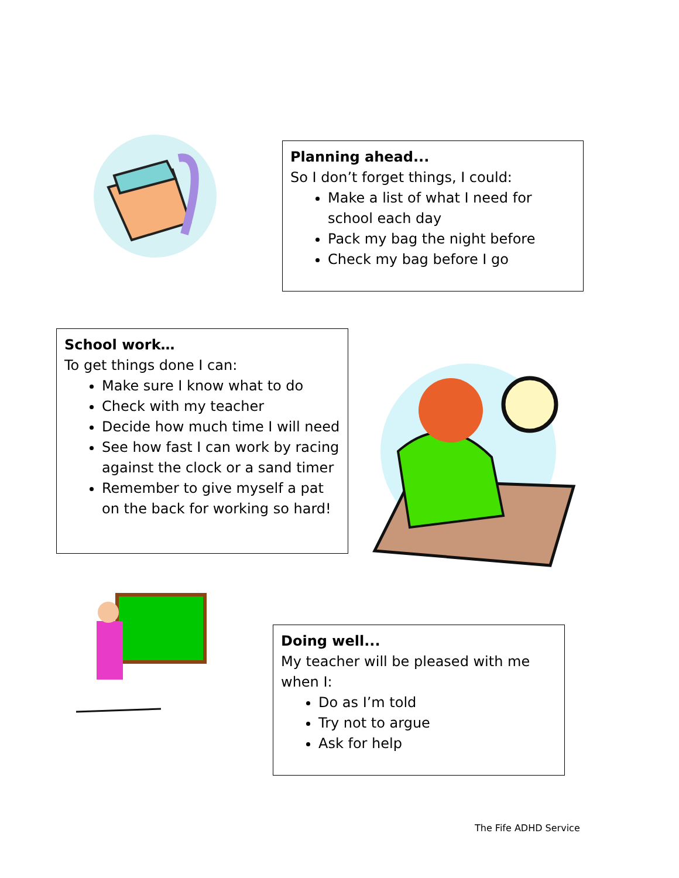Planning ahead...
So I don’t forget things, I could:
Make a list of what I need for school each day
Pack my bag the night before
Check my bag before I go
School work…
To get things done I can:
Make sure I know what to do
Check with my teacher
Decide how much time I will need
See how fast I can work by racing against the clock or a sand timer
Remember to give myself a pat on the back for working so hard!
Doing well...
My teacher will be pleased with me when I:
Do as I’m told
Try not to argue
Ask for help
The Fife ADHD Service